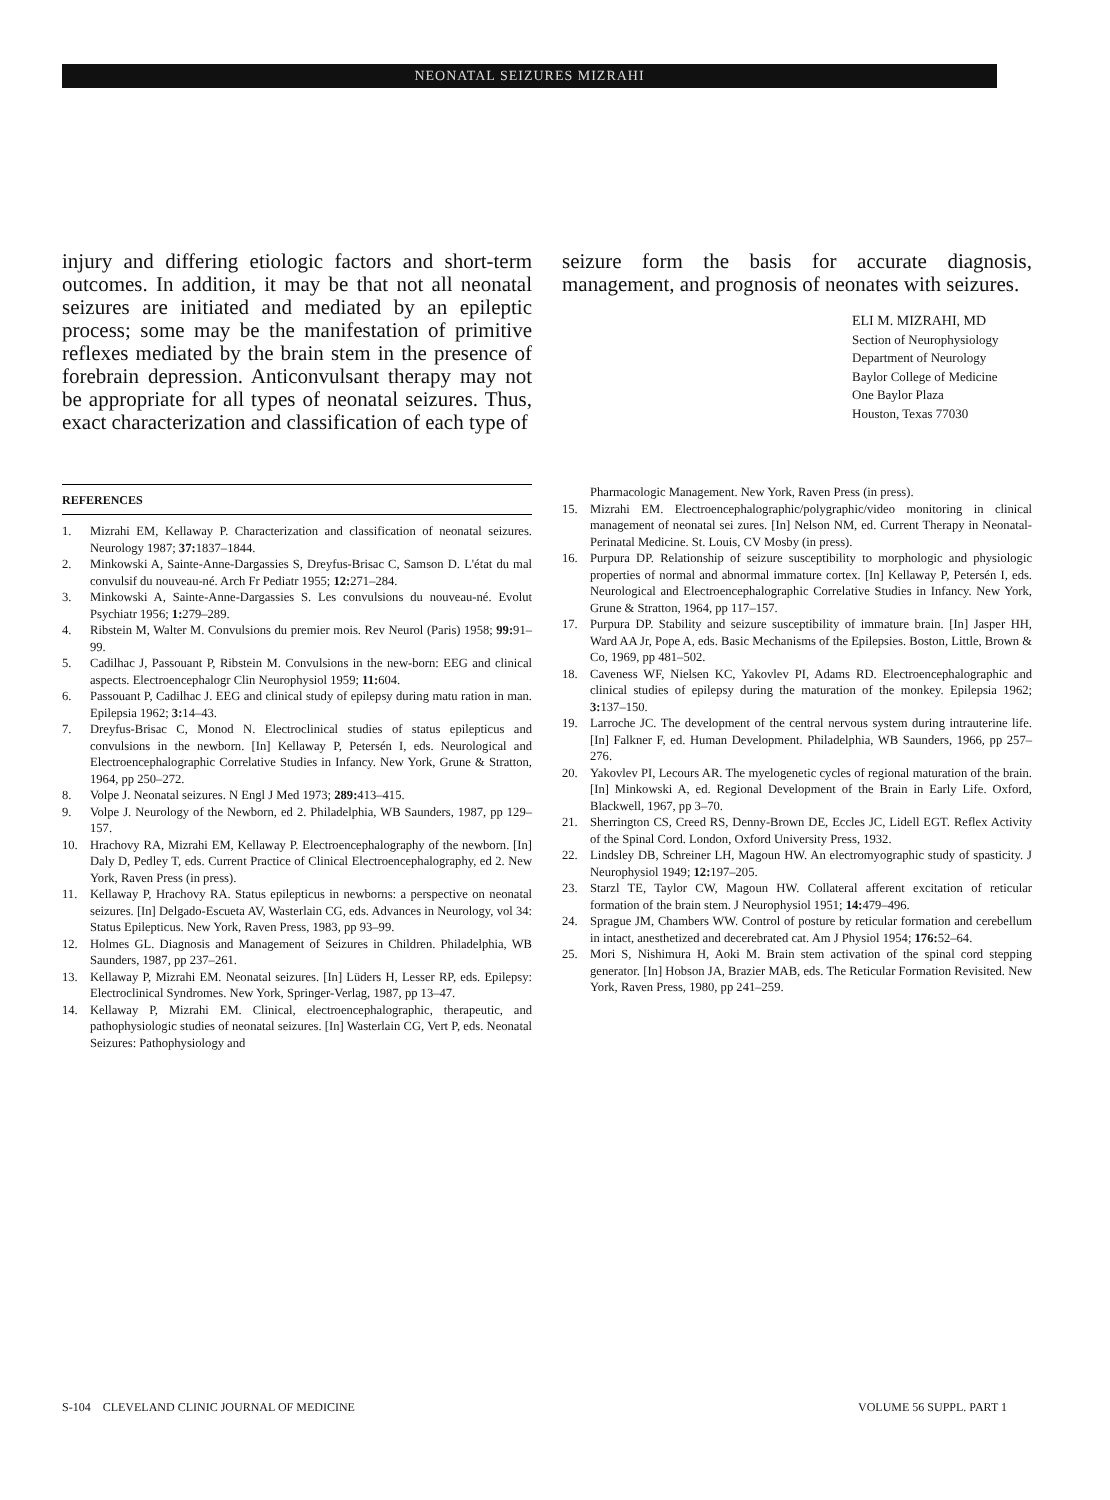NEONATAL SEIZURES MIZRAHI
injury and differing etiologic factors and short-term outcomes. In addition, it may be that not all neonatal seizures are initiated and mediated by an epileptic process; some may be the manifestation of primitive reflexes mediated by the brain stem in the presence of forebrain depression. Anticonvulsant therapy may not be appropriate for all types of neonatal seizures. Thus, exact characterization and classification of each type of
seizure form the basis for accurate diagnosis, management, and prognosis of neonates with seizures.
ELI M. MIZRAHI, MD
Section of Neurophysiology
Department of Neurology
Baylor College of Medicine
One Baylor Plaza
Houston, Texas 77030
REFERENCES
1. Mizrahi EM, Kellaway P. Characterization and classification of neonatal seizures. Neurology 1987; 37: 1837–1844.
2. Minkowski A, Sainte-Anne-Dargassies S, Dreyfus-Brisac C, Samson D. L'état du mal convulsif du nouveau-né. Arch Fr Pediatr 1955; 12: 271–284.
3. Minkowski A, Sainte-Anne-Dargassies S. Les convulsions du nouveau-né. Evolut Psychiatr 1956; 1: 279–289.
4. Ribstein M, Walter M. Convulsions du premier mois. Rev Neurol (Paris) 1958; 99: 91–99.
5. Cadilhac J, Passouant P, Ribstein M. Convulsions in the new-born: EEG and clinical aspects. Electroencephalogr Clin Neurophysiol 1959; 11: 604.
6. Passouant P, Cadilhac J. EEG and clinical study of epilepsy during matu ration in man. Epilepsia 1962; 3: 14–43.
7. Dreyfus-Brisac C, Monod N. Electroclinical studies of status epilepticus and convulsions in the newborn. [In] Kellaway P, Petersén I, eds. Neurological and Electroencephalographic Correlative Studies in Infancy. New York, Grune & Stratton, 1964, pp 250–272.
8. Volpe J. Neonatal seizures. N Engl J Med 1973; 289: 413–415.
9. Volpe J. Neurology of the Newborn, ed 2. Philadelphia, WB Saunders, 1987, pp 129–157.
10. Hrachovy RA, Mizrahi EM, Kellaway P. Electroencephalography of the newborn. [In] Daly D, Pedley T, eds. Current Practice of Clinical Electroencephalography, ed 2. New York, Raven Press (in press).
11. Kellaway P, Hrachovy RA. Status epilepticus in newborns: a perspective on neonatal seizures. [In] Delgado-Escueta AV, Wasterlain CG, eds. Advances in Neurology, vol 34: Status Epilepticus. New York, Raven Press, 1983, pp 93–99.
12. Holmes GL. Diagnosis and Management of Seizures in Children. Philadelphia, WB Saunders, 1987, pp 237–261.
13. Kellaway P, Mizrahi EM. Neonatal seizures. [In] Lüders H, Lesser RP, eds. Epilepsy: Electroclinical Syndromes. New York, Springer-Verlag, 1987, pp 13–47.
14. Kellaway P, Mizrahi EM. Clinical, electroencephalographic, therapeutic, and pathophysiologic studies of neonatal seizures. [In] Wasterlain CG, Vert P, eds. Neonatal Seizures: Pathophysiology and
Pharmacologic Management. New York, Raven Press (in press).
15. Mizrahi EM. Electroencephalographic/polygraphic/video monitoring in clinical management of neonatal sei zures. [In] Nelson NM, ed. Current Therapy in Neonatal-Perinatal Medicine. St. Louis, CV Mosby (in press).
16. Purpura DP. Relationship of seizure susceptibility to morphologic and physiologic properties of normal and abnormal immature cortex. [In] Kellaway P, Petersén I, eds. Neurological and Electroencephalographic Correlative Studies in Infancy. New York, Grune & Stratton, 1964, pp 117–157.
17. Purpura DP. Stability and seizure susceptibility of immature brain. [In] Jasper HH, Ward AA Jr, Pope A, eds. Basic Mechanisms of the Epilepsies. Boston, Little, Brown & Co, 1969, pp 481–502.
18. Caveness WF, Nielsen KC, Yakovlev PI, Adams RD. Electroencephalographic and clinical studies of epilepsy during the maturation of the monkey. Epilepsia 1962; 3: 137–150.
19. Larroche JC. The development of the central nervous system during intrauterine life. [In] Falkner F, ed. Human Development. Philadelphia, WB Saunders, 1966, pp 257–276.
20. Yakovlev PI, Lecours AR. The myelogenetic cycles of regional maturation of the brain. [In] Minkowski A, ed. Regional Development of the Brain in Early Life. Oxford, Blackwell, 1967, pp 3–70.
21. Sherrington CS, Creed RS, Denny-Brown DE, Eccles JC, Lidell EGT. Reflex Activity of the Spinal Cord. London, Oxford University Press, 1932.
22. Lindsley DB, Schreiner LH, Magoun HW. An electromyographic study of spasticity. J Neurophysiol 1949; 12: 197–205.
23. Starzl TE, Taylor CW, Magoun HW. Collateral afferent excitation of reticular formation of the brain stem. J Neurophysiol 1951; 14: 479–496.
24. Sprague JM, Chambers WW. Control of posture by reticular formation and cerebellum in intact, anesthetized and decerebrated cat. Am J Physiol 1954; 176: 52–64.
25. Mori S, Nishimura H, Aoki M. Brain stem activation of the spinal cord stepping generator. [In] Hobson JA, Brazier MAB, eds. The Reticular Formation Revisited. New York, Raven Press, 1980, pp 241–259.
S-104 CLEVELAND CLINIC JOURNAL OF MEDICINE VOLUME 56 SUPPL. PART 1